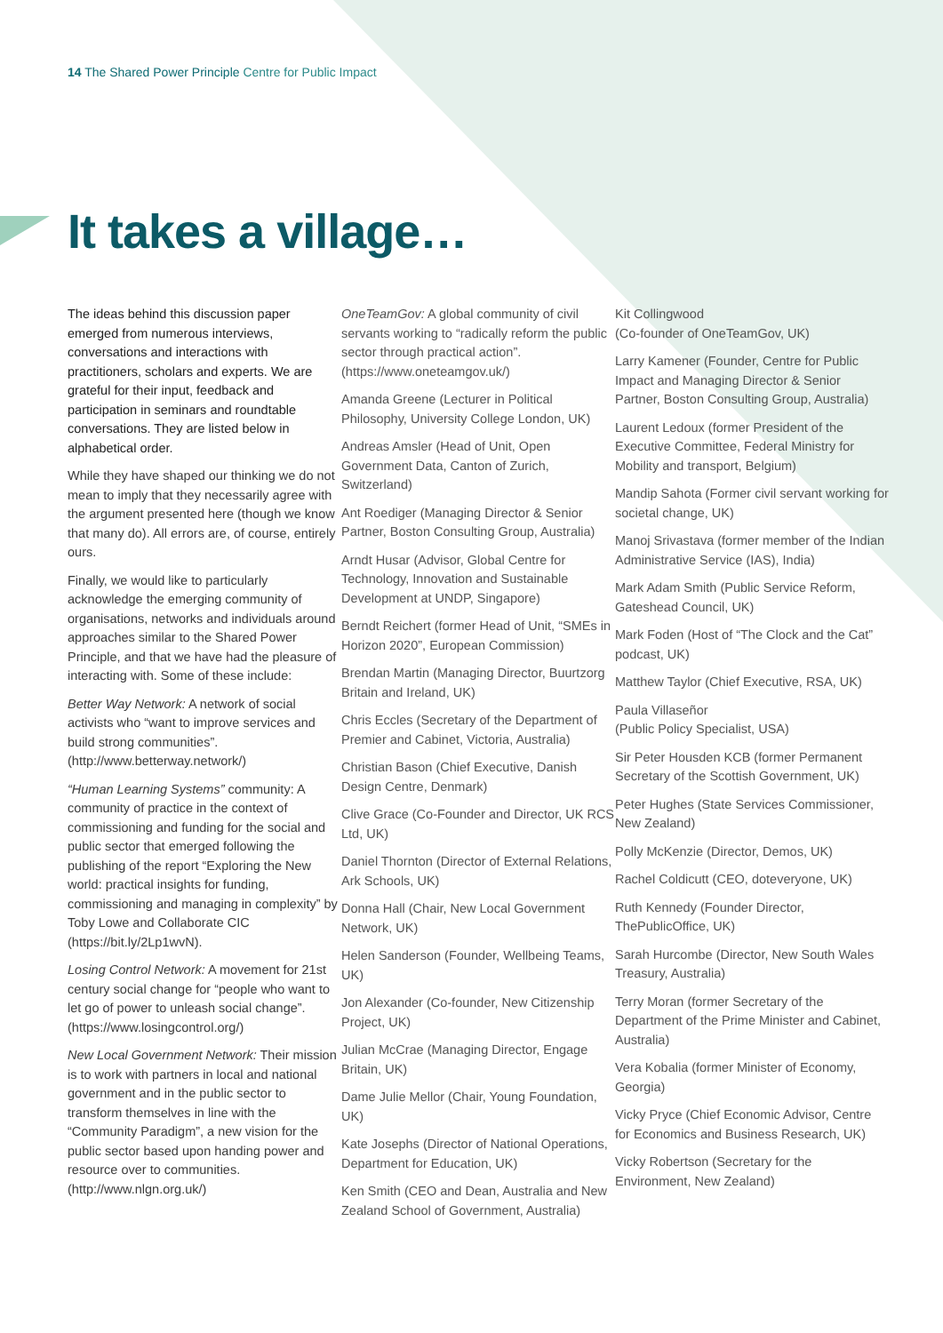14 The Shared Power Principle Centre for Public Impact
It takes a village…
The ideas behind this discussion paper emerged from numerous interviews, conversations and interactions with practitioners, scholars and experts. We are grateful for their input, feedback and participation in seminars and roundtable conversations. They are listed below in alphabetical order.
While they have shaped our thinking we do not mean to imply that they necessarily agree with the argument presented here (though we know that many do). All errors are, of course, entirely ours.
Finally, we would like to particularly acknowledge the emerging community of organisations, networks and individuals around approaches similar to the Shared Power Principle, and that we have had the pleasure of interacting with. Some of these include:
Better Way Network: A network of social activists who “want to improve services and build strong communities”. (http://www.betterway.network/)
“Human Learning Systems” community: A community of practice in the context of commissioning and funding for the social and public sector that emerged following the publishing of the report “Exploring the New world: practical insights for funding, commissioning and managing in complexity” by Toby Lowe and Collaborate CIC (https://bit.ly/2Lp1wvN).
Losing Control Network: A movement for 21st century social change for “people who want to let go of power to unleash social change”. (https://www.losingcontrol.org/)
New Local Government Network: Their mission is to work with partners in local and national government and in the public sector to transform themselves in line with the “Community Paradigm”, a new vision for the public sector based upon handing power and resource over to communities. (http://www.nlgn.org.uk/)
OneTeamGov: A global community of civil servants working to “radically reform the public sector through practical action”. (https://www.oneteamgov.uk/)
Amanda Greene (Lecturer in Political Philosophy, University College London, UK)
Andreas Amsler (Head of Unit, Open Government Data, Canton of Zurich, Switzerland)
Ant Roediger (Managing Director & Senior Partner, Boston Consulting Group, Australia)
Arndt Husar (Advisor, Global Centre for Technology, Innovation and Sustainable Development at UNDP, Singapore)
Berndt Reichert (former Head of Unit, “SMEs in Horizon 2020”, European Commission)
Brendan Martin (Managing Director, Buurtzorg Britain and Ireland, UK)
Chris Eccles (Secretary of the Department of Premier and Cabinet, Victoria, Australia)
Christian Bason (Chief Executive, Danish Design Centre, Denmark)
Clive Grace (Co-Founder and Director, UK RCS Ltd, UK)
Daniel Thornton (Director of External Relations, Ark Schools, UK)
Donna Hall (Chair, New Local Government Network, UK)
Helen Sanderson (Founder, Wellbeing Teams, UK)
Jon Alexander (Co-founder, New Citizenship Project, UK)
Julian McCrae (Managing Director, Engage Britain, UK)
Dame Julie Mellor (Chair, Young Foundation, UK)
Kate Josephs (Director of National Operations, Department for Education, UK)
Ken Smith (CEO and Dean, Australia and New Zealand School of Government, Australia)
Kit Collingwood
(Co-founder of OneTeamGov, UK)
Larry Kamener (Founder, Centre for Public Impact and Managing Director & Senior Partner, Boston Consulting Group, Australia)
Laurent Ledoux (former President of the Executive Committee, Federal Ministry for Mobility and transport, Belgium)
Mandip Sahota (Former civil servant working for societal change, UK)
Manoj Srivastava (former member of the Indian Administrative Service (IAS), India)
Mark Adam Smith (Public Service Reform, Gateshead Council, UK)
Mark Foden (Host of “The Clock and the Cat” podcast, UK)
Matthew Taylor (Chief Executive, RSA, UK)
Paula Villaseñor
(Public Policy Specialist, USA)
Sir Peter Housden KCB (former Permanent Secretary of the Scottish Government, UK)
Peter Hughes (State Services Commissioner, New Zealand)
Polly McKenzie (Director, Demos, UK)
Rachel Coldicutt (CEO, doteveryone, UK)
Ruth Kennedy (Founder Director, ThePublicOffice, UK)
Sarah Hurcombe (Director, New South Wales Treasury, Australia)
Terry Moran (former Secretary of the Department of the Prime Minister and Cabinet, Australia)
Vera Kobalia (former Minister of Economy, Georgia)
Vicky Pryce (Chief Economic Advisor, Centre for Economics and Business Research, UK)
Vicky Robertson (Secretary for the Environment, New Zealand)